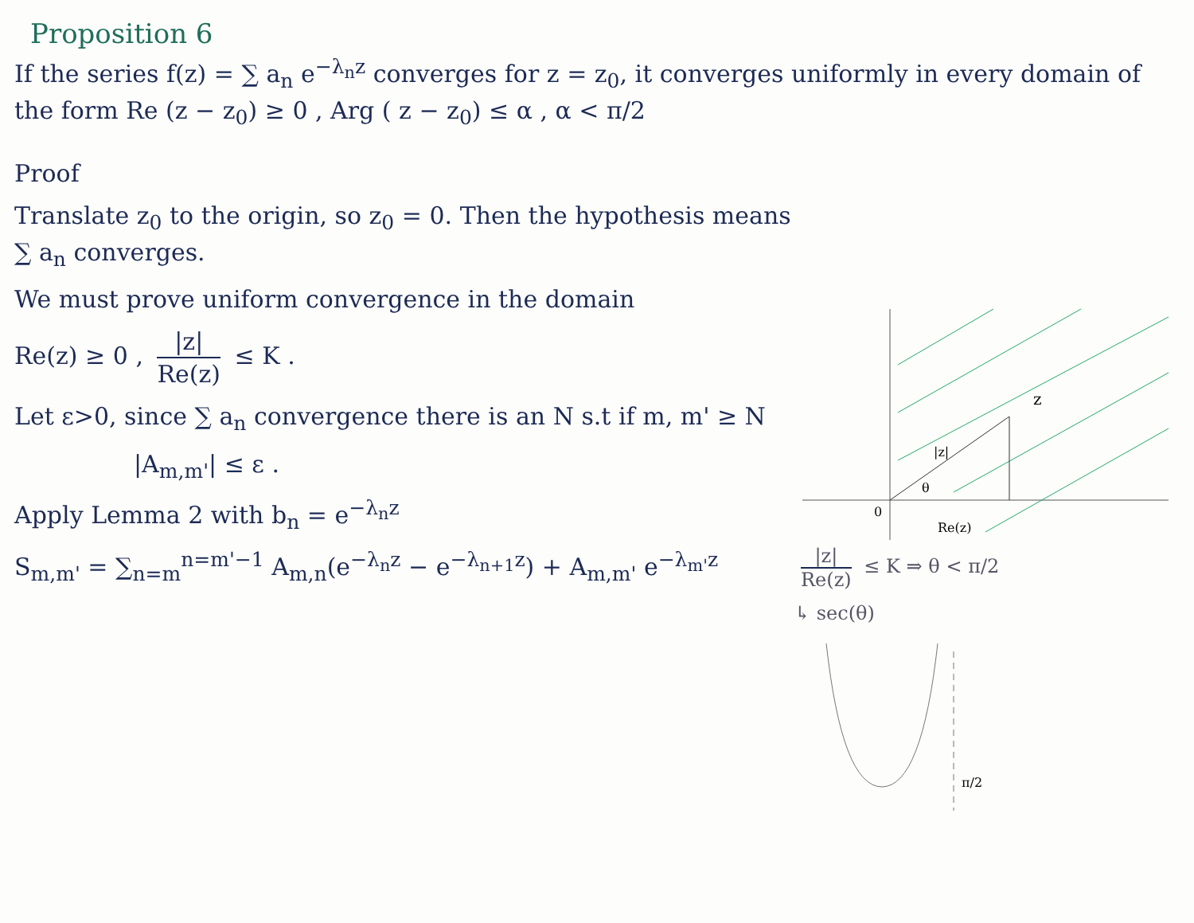Proposition 6
If the series f(z) = ∑ a<sub>n</sub> e<sup>−λ<sub>n</sub>z</sup> converges for z = z<sub>0</sub>, it converges uniformly in every domain of the form Re (z − z<sub>0</sub>) ≥ 0 , Arg ( z − z<sub>0</sub>) ≤ α , α < π/2
Proof
Translate z<sub>0</sub> to the origin, so z<sub>0</sub> = 0. Then the hypothesis means ∑ a<sub>n</sub> converges.
We must prove uniform convergence in the domain
Re(z) ≥ 0 , |z| Re(z) ≤ K .
Let ε>0, since ∑ a<sub>n</sub> convergence there is an N s.t if m, m' ≥ N
|A<sub>m,m'</sub>| ≤ ε .
Apply Lemma 2 with b<sub>n</sub> = e<sup>−λ<sub>n</sub>z</sup>
S<sub>m,m'</sub> = ∑<sub>n=m</sub><sup>n=m'−1</sup> A<sub>m,n</sub>(e<sup>−λ<sub>n</sub>z</sup> − e<sup>−λ<sub>n+1</sub>z</sup>) + A<sub>m,m'</sub> e<sup>−λ<sub>m'</sub>z</sup>
z
|z|
θ
0
Re(z)
|z| Re(z) ≤ K ⇒ θ < π/2
↳ sec(θ)
π/2